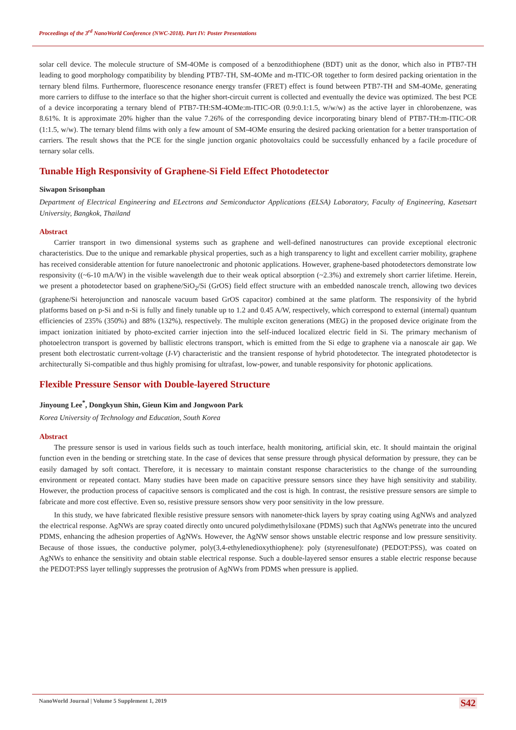Proceedings of the 3<sup>rd</sup> NanoWorld Conference (NWC-2018). Part IV: Poster Presentations
solar cell device. The molecule structure of SM-4OMe is composed of a benzodithiophene (BDT) unit as the donor, which also in PTB7-TH leading to good morphology compatibility by blending PTB7-TH, SM-4OMe and m-ITIC-OR together to form desired packing orientation in the ternary blend films. Furthermore, fluorescence resonance energy transfer (FRET) effect is found between PTB7-TH and SM-4OMe, generating more carriers to diffuse to the interface so that the higher short-circuit current is collected and eventually the device was optimized. The best PCE of a device incorporating a ternary blend of PTB7-TH:SM-4OMe:m-ITIC-OR (0.9:0.1:1.5, w/w/w) as the active layer in chlorobenzene, was 8.61%. It is approximate 20% higher than the value 7.26% of the corresponding device incorporating binary blend of PTB7-TH:m-ITIC-OR (1:1.5, w/w). The ternary blend films with only a few amount of SM-4OMe ensuring the desired packing orientation for a better transportation of carriers. The result shows that the PCE for the single junction organic photovoltaics could be successfully enhanced by a facile procedure of ternary solar cells.
Tunable High Responsivity of Graphene-Si Field Effect Photodetector
Siwapon Srisonphan
Department of Electrical Engineering and ELectrons and Semiconductor Applications (ELSA) Laboratory, Faculty of Engineering, Kasetsart University, Bangkok, Thailand
Abstract
Carrier transport in two dimensional systems such as graphene and well-defined nanostructures can provide exceptional electronic characteristics. Due to the unique and remarkable physical properties, such as a high transparency to light and excellent carrier mobility, graphene has received considerable attention for future nanoelectronic and photonic applications. However, graphene-based photodetectors demonstrate low responsivity ((~6-10 mA/W) in the visible wavelength due to their weak optical absorption (~2.3%) and extremely short carrier lifetime. Herein, we present a photodetector based on graphene/SiO<sub>2</sub>/Si (GrOS) field effect structure with an embedded nanoscale trench, allowing two devices (graphene/Si heterojunction and nanoscale vacuum based GrOS capacitor) combined at the same platform. The responsivity of the hybrid platforms based on p-Si and n-Si is fully and finely tunable up to 1.2 and 0.45 A/W, respectively, which correspond to external (internal) quantum efficiencies of 235% (350%) and 88% (132%), respectively. The multiple exciton generations (MEG) in the proposed device originate from the impact ionization initiated by photo-excited carrier injection into the self-induced localized electric field in Si. The primary mechanism of photoelectron transport is governed by ballistic electrons transport, which is emitted from the Si edge to graphene via a nanoscale air gap. We present both electrostatic current-voltage (I-V) characteristic and the transient response of hybrid photodetector. The integrated photodetector is architecturally Si-compatible and thus highly promising for ultrafast, low-power, and tunable responsivity for photonic applications.
Flexible Pressure Sensor with Double-layered Structure
Jinyoung Lee<sup>*</sup>, Dongkyun Shin, Gieun Kim and Jongwoon Park
Korea University of Technology and Education, South Korea
Abstract
The pressure sensor is used in various fields such as touch interface, health monitoring, artificial skin, etc. It should maintain the original function even in the bending or stretching state. In the case of devices that sense pressure through physical deformation by pressure, they can be easily damaged by soft contact. Therefore, it is necessary to maintain constant response characteristics to the change of the surrounding environment or repeated contact. Many studies have been made on capacitive pressure sensors since they have high sensitivity and stability. However, the production process of capacitive sensors is complicated and the cost is high. In contrast, the resistive pressure sensors are simple to fabricate and more cost effective. Even so, resistive pressure sensors show very poor sensitivity in the low pressure.
In this study, we have fabricated flexible resistive pressure sensors with nanometer-thick layers by spray coating using AgNWs and analyzed the electrical response. AgNWs are spray coated directly onto uncured polydimethylsiloxane (PDMS) such that AgNWs penetrate into the uncured PDMS, enhancing the adhesion properties of AgNWs. However, the AgNW sensor shows unstable electric response and low pressure sensitivity. Because of those issues, the conductive polymer, poly(3,4-ethylenedioxythiophene): poly (styrenesulfonate) (PEDOT:PSS), was coated on AgNWs to enhance the sensitivity and obtain stable electrical response. Such a double-layered sensor ensures a stable electric response because the PEDOT:PSS layer tellingly suppresses the protrusion of AgNWs from PDMS when pressure is applied.
NanoWorld Journal | Volume 5 Supplement 1, 2019 S42